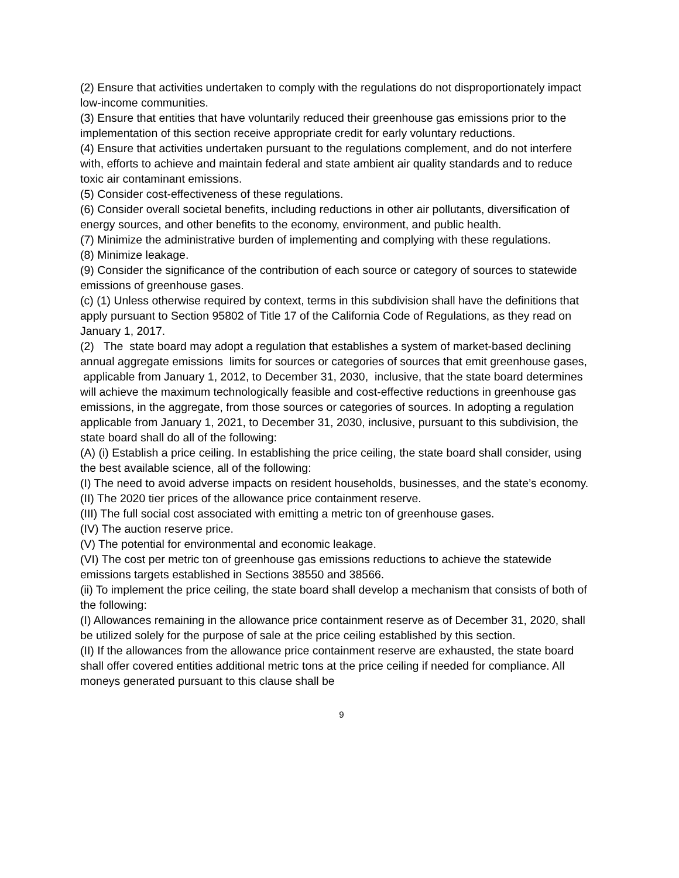(2) Ensure that activities undertaken to comply with the regulations do not disproportionately impact low-income communities.
(3) Ensure that entities that have voluntarily reduced their greenhouse gas emissions prior to the implementation of this section receive appropriate credit for early voluntary reductions.
(4) Ensure that activities undertaken pursuant to the regulations complement, and do not interfere with, efforts to achieve and maintain federal and state ambient air quality standards and to reduce toxic air contaminant emissions.
(5) Consider cost-effectiveness of these regulations.
(6) Consider overall societal benefits, including reductions in other air pollutants, diversification of energy sources, and other benefits to the economy, environment, and public health.
(7) Minimize the administrative burden of implementing and complying with these regulations.
(8) Minimize leakage.
(9) Consider the significance of the contribution of each source or category of sources to statewide emissions of greenhouse gases.
(c) (1) Unless otherwise required by context, terms in this subdivision shall have the definitions that apply pursuant to Section 95802 of Title 17 of the California Code of Regulations, as they read on January 1, 2017.
(2) The state board may adopt a regulation that establishes a system of market-based declining annual aggregate emissions limits for sources or categories of sources that emit greenhouse gases, applicable from January 1, 2012, to December 31, 2030, inclusive, that the state board determines will achieve the maximum technologically feasible and cost-effective reductions in greenhouse gas emissions, in the aggregate, from those sources or categories of sources. In adopting a regulation applicable from January 1, 2021, to December 31, 2030, inclusive, pursuant to this subdivision, the state board shall do all of the following:
(A) (i) Establish a price ceiling. In establishing the price ceiling, the state board shall consider, using the best available science, all of the following:
(I) The need to avoid adverse impacts on resident households, businesses, and the state’s economy.
(II) The 2020 tier prices of the allowance price containment reserve.
(III) The full social cost associated with emitting a metric ton of greenhouse gases.
(IV) The auction reserve price.
(V) The potential for environmental and economic leakage.
(VI) The cost per metric ton of greenhouse gas emissions reductions to achieve the statewide emissions targets established in Sections 38550 and 38566.
(ii) To implement the price ceiling, the state board shall develop a mechanism that consists of both of the following:
(I) Allowances remaining in the allowance price containment reserve as of December 31, 2020, shall be utilized solely for the purpose of sale at the price ceiling established by this section.
(II) If the allowances from the allowance price containment reserve are exhausted, the state board shall offer covered entities additional metric tons at the price ceiling if needed for compliance. All moneys generated pursuant to this clause shall be
9